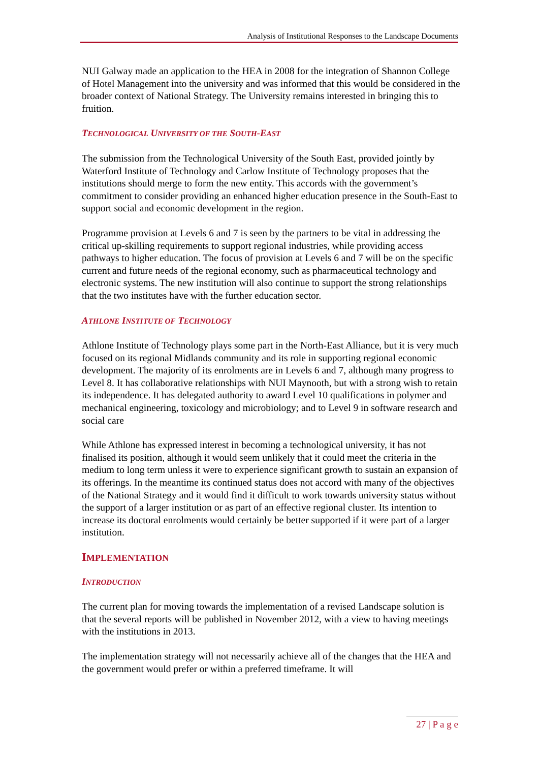Analysis of Institutional Responses to the Landscape Documents
NUI Galway made an application to the HEA in 2008 for the integration of Shannon College of Hotel Management into the university and was informed that this would be considered in the broader context of National Strategy. The University remains interested in bringing this to fruition.
TECHNOLOGICAL UNIVERSITY OF THE SOUTH-EAST
The submission from the Technological University of the South East, provided jointly by Waterford Institute of Technology and Carlow Institute of Technology proposes that the institutions should merge to form the new entity. This accords with the government’s commitment to consider providing an enhanced higher education presence in the South-East to support social and economic development in the region.
Programme provision at Levels 6 and 7 is seen by the partners to be vital in addressing the critical up-skilling requirements to support regional industries, while providing access pathways to higher education. The focus of provision at Levels 6 and 7 will be on the specific current and future needs of the regional economy, such as pharmaceutical technology and electronic systems. The new institution will also continue to support the strong relationships that the two institutes have with the further education sector.
ATHLONE INSTITUTE OF TECHNOLOGY
Athlone Institute of Technology plays some part in the North-East Alliance, but it is very much focused on its regional Midlands community and its role in supporting regional economic development. The majority of its enrolments are in Levels 6 and 7, although many progress to Level 8. It has collaborative relationships with NUI Maynooth, but with a strong wish to retain its independence. It has delegated authority to award Level 10 qualifications in polymer and mechanical engineering, toxicology and microbiology; and to Level 9 in software research and social care
While Athlone has expressed interest in becoming a technological university, it has not finalised its position, although it would seem unlikely that it could meet the criteria in the medium to long term unless it were to experience significant growth to sustain an expansion of its offerings. In the meantime its continued status does not accord with many of the objectives of the National Strategy and it would find it difficult to work towards university status without the support of a larger institution or as part of an effective regional cluster. Its intention to increase its doctoral enrolments would certainly be better supported if it were part of a larger institution.
IMPLEMENTATION
INTRODUCTION
The current plan for moving towards the implementation of a revised Landscape solution is that the several reports will be published in November 2012, with a view to having meetings with the institutions in 2013.
The implementation strategy will not necessarily achieve all of the changes that the HEA and the government would prefer or within a preferred timeframe. It will
27 | P a g e